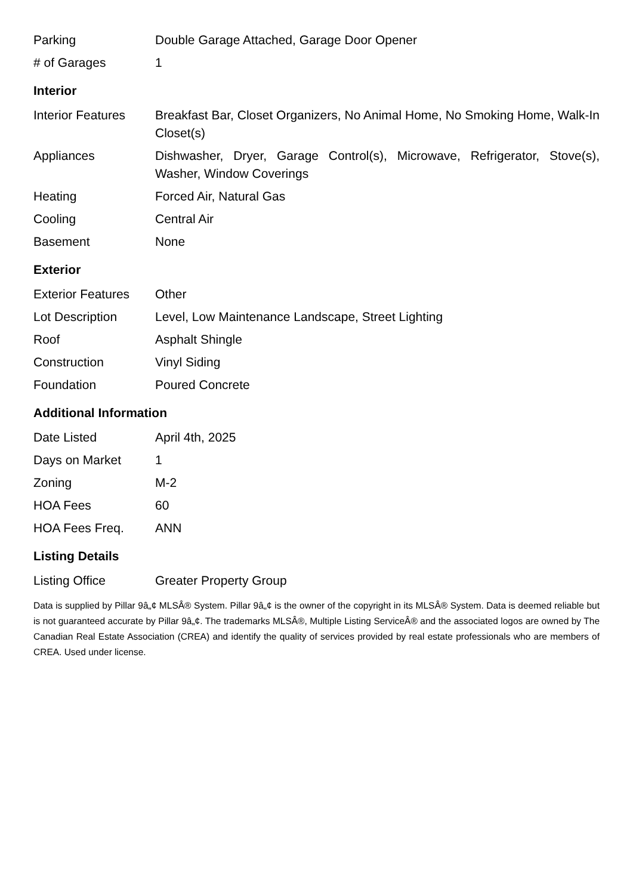| Parking | Double Garage Attached, Garage Door Opener |
| # of Garages | 1 |
Interior
| Interior Features | Breakfast Bar, Closet Organizers, No Animal Home, No Smoking Home, Walk-In Closet(s) |
| Appliances | Dishwasher, Dryer, Garage Control(s), Microwave, Refrigerator, Stove(s), Washer, Window Coverings |
| Heating | Forced Air, Natural Gas |
| Cooling | Central Air |
| Basement | None |
Exterior
| Exterior Features | Other |
| Lot Description | Level, Low Maintenance Landscape, Street Lighting |
| Roof | Asphalt Shingle |
| Construction | Vinyl Siding |
| Foundation | Poured Concrete |
Additional Information
| Date Listed | April 4th, 2025 |
| Days on Market | 1 |
| Zoning | M-2 |
| HOA Fees | 60 |
| HOA Fees Freq. | ANN |
Listing Details
| Listing Office | Greater Property Group |
Data is supplied by Pillar 9â„¢ MLSÂ® System. Pillar 9â„¢ is the owner of the copyright in its MLSÂ® System. Data is deemed reliable but is not guaranteed accurate by Pillar 9â„¢. The trademarks MLSÂ®, Multiple Listing ServiceÂ® and the associated logos are owned by The Canadian Real Estate Association (CREA) and identify the quality of services provided by real estate professionals who are members of CREA. Used under license.